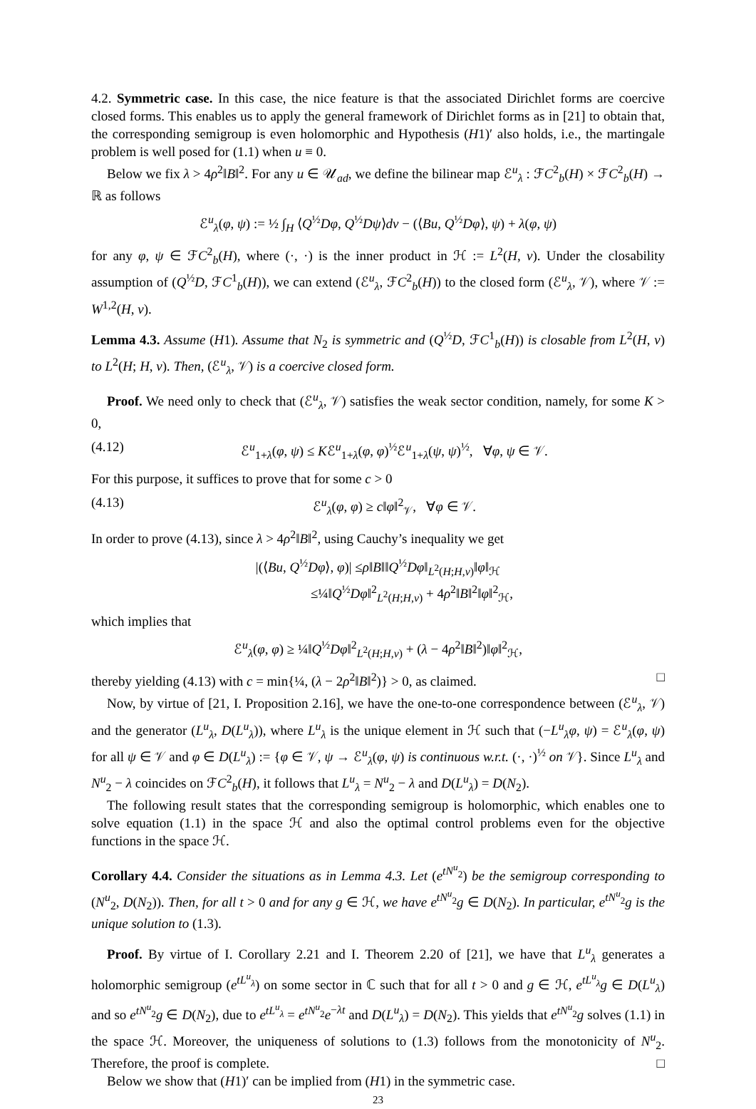4.2. Symmetric case. In this case, the nice feature is that the associated Dirichlet forms are coercive closed forms. This enables us to apply the general framework of Dirichlet forms as in [21] to obtain that, the corresponding semigroup is even holomorphic and Hypothesis (H1)′ also holds, i.e., the martingale problem is well posed for (1.1) when u ≡ 0.
Below we fix λ > 4ρ<sup>2</sup>‖B‖<sup>2</sup>. For any u ∈ 𝒰<sub>ad</sub>, we define the bilinear map ℰ<sup>u</sup><sub>λ</sub> : ℱC<sup>2</sup><sub>b</sub>(H) × ℱC<sup>2</sup><sub>b</sub>(H) → ℝ as follows
ℰ<sup>u</sup><sub>λ</sub>(φ, ψ) := ½ ∫<sub>H</sub> ⟨Q<sup>½</sup>Dφ, Q<sup>½</sup>Dψ⟩dν − (⟨Bu, Q<sup>½</sup>Dφ⟩, ψ) + λ(φ, ψ)
for any φ, ψ ∈ ℱC<sup>2</sup><sub>b</sub>(H), where (·, ·) is the inner product in ℋ := L<sup>2</sup>(H, ν). Under the closability assumption of (Q<sup>½</sup>D, ℱC<sup>1</sup><sub>b</sub>(H)), we can extend (ℰ<sup>u</sup><sub>λ</sub>, ℱC<sup>2</sup><sub>b</sub>(H)) to the closed form (ℰ<sup>u</sup><sub>λ</sub>, 𝒱), where 𝒱 := W<sup>1,2</sup>(H, ν).
Lemma 4.3. Assume (H1). Assume that N<sub>2</sub> is symmetric and (Q<sup>½</sup>D, ℱC<sup>1</sup><sub>b</sub>(H)) is closable from L<sup>2</sup>(H, ν) to L<sup>2</sup>(H; H, ν). Then, (ℰ<sup>u</sup><sub>λ</sub>, 𝒱) is a coercive closed form.
Proof. We need only to check that (ℰ<sup>u</sup><sub>λ</sub>, 𝒱) satisfies the weak sector condition, namely, for some K > 0,
(4.12) ℰ<sup>u</sup><sub>1+λ</sub>(φ, ψ) ≤ Kℰ<sup>u</sup><sub>1+λ</sub>(φ, φ)<sup>½</sup>ℰ<sup>u</sup><sub>1+λ</sub>(ψ, ψ)<sup>½</sup>, ∀φ, ψ ∈ 𝒱.
For this purpose, it suffices to prove that for some c > 0
(4.13) ℰ<sup>u</sup><sub>λ</sub>(φ, φ) ≥ c‖φ‖<sup>2</sup><sub>𝒱</sub>, ∀φ ∈ 𝒱.
In order to prove (4.13), since λ > 4ρ<sup>2</sup>‖B‖<sup>2</sup>, using Cauchy’s inequality we get
|(⟨Bu, Q<sup>½</sup>Dφ⟩, φ)| ≤ρ‖B‖‖Q<sup>½</sup>Dφ‖<sub>L<sup>2</sup>(H;H,ν)</sub>‖φ‖<sub>ℋ</sub>
≤¼‖Q<sup>½</sup>Dφ‖<sup>2</sup><sub>L<sup>2</sup>(H;H,ν)</sub> + 4ρ<sup>2</sup>‖B‖<sup>2</sup>‖φ‖<sup>2</sup><sub>ℋ</sub>,
which implies that
ℰ<sup>u</sup><sub>λ</sub>(φ, φ) ≥ ¼‖Q<sup>½</sup>Dφ‖<sup>2</sup><sub>L<sup>2</sup>(H;H,ν)</sub> + (λ − 4ρ<sup>2</sup>‖B‖<sup>2</sup>)‖φ‖<sup>2</sup><sub>ℋ</sub>,
thereby yielding (4.13) with c = min{¼, (λ − 2ρ<sup>2</sup>‖B‖<sup>2</sup>)} > 0, as claimed. □
Now, by virtue of [21, I. Proposition 2.16], we have the one-to-one correspondence between (ℰ<sup>u</sup><sub>λ</sub>, 𝒱) and the generator (L<sup>u</sup><sub>λ</sub>, D(L<sup>u</sup><sub>λ</sub>)), where L<sup>u</sup><sub>λ</sub> is the unique element in ℋ such that (−L<sup>u</sup><sub>λ</sub>φ, ψ) = ℰ<sup>u</sup><sub>λ</sub>(φ, ψ) for all ψ ∈ 𝒱 and φ ∈ D(L<sup>u</sup><sub>λ</sub>) := {φ ∈ 𝒱, ψ → ℰ<sup>u</sup><sub>λ</sub>(φ, ψ) is continuous w.r.t. (·, ·)<sup>½</sup> on 𝒱}. Since L<sup>u</sup><sub>λ</sub> and N<sup>u</sup><sub>2</sub> − λ coincides on ℱC<sup>2</sup><sub>b</sub>(H), it follows that L<sup>u</sup><sub>λ</sub> = N<sup>u</sup><sub>2</sub> − λ and D(L<sup>u</sup><sub>λ</sub>) = D(N<sub>2</sub>).
The following result states that the corresponding semigroup is holomorphic, which enables one to solve equation (1.1) in the space ℋ and also the optimal control problems even for the objective functions in the space ℋ.
Corollary 4.4. Consider the situations as in Lemma 4.3. Let (e<sup>tN<sup>u</sup><sub>2</sub></sup>) be the semigroup corresponding to (N<sup>u</sup><sub>2</sub>, D(N<sub>2</sub>)). Then, for all t > 0 and for any g ∈ ℋ, we have e<sup>tN<sup>u</sup><sub>2</sub></sup>g ∈ D(N<sub>2</sub>). In particular, e<sup>tN<sup>u</sup><sub>2</sub></sup>g is the unique solution to (1.3).
Proof. By virtue of I. Corollary 2.21 and I. Theorem 2.20 of [21], we have that L<sup>u</sup><sub>λ</sub> generates a holomorphic semigroup (e<sup>tL<sup>u</sup><sub>λ</sub></sup>) on some sector in ℂ such that for all t > 0 and g ∈ ℋ, e<sup>tL<sup>u</sup><sub>λ</sub></sup>g ∈ D(L<sup>u</sup><sub>λ</sub>) and so e<sup>tN<sup>u</sup><sub>2</sub></sup>g ∈ D(N<sub>2</sub>), due to e<sup>tL<sup>u</sup><sub>λ</sub></sup> = e<sup>tN<sup>u</sup><sub>2</sub></sup>e<sup>−λt</sup> and D(L<sup>u</sup><sub>λ</sub>) = D(N<sub>2</sub>). This yields that e<sup>tN<sup>u</sup><sub>2</sub></sup>g solves (1.1) in the space ℋ. Moreover, the uniqueness of solutions to (1.3) follows from the monotonicity of N<sup>u</sup><sub>2</sub>. Therefore, the proof is complete. □
Below we show that (H1)′ can be implied from (H1) in the symmetric case.
23